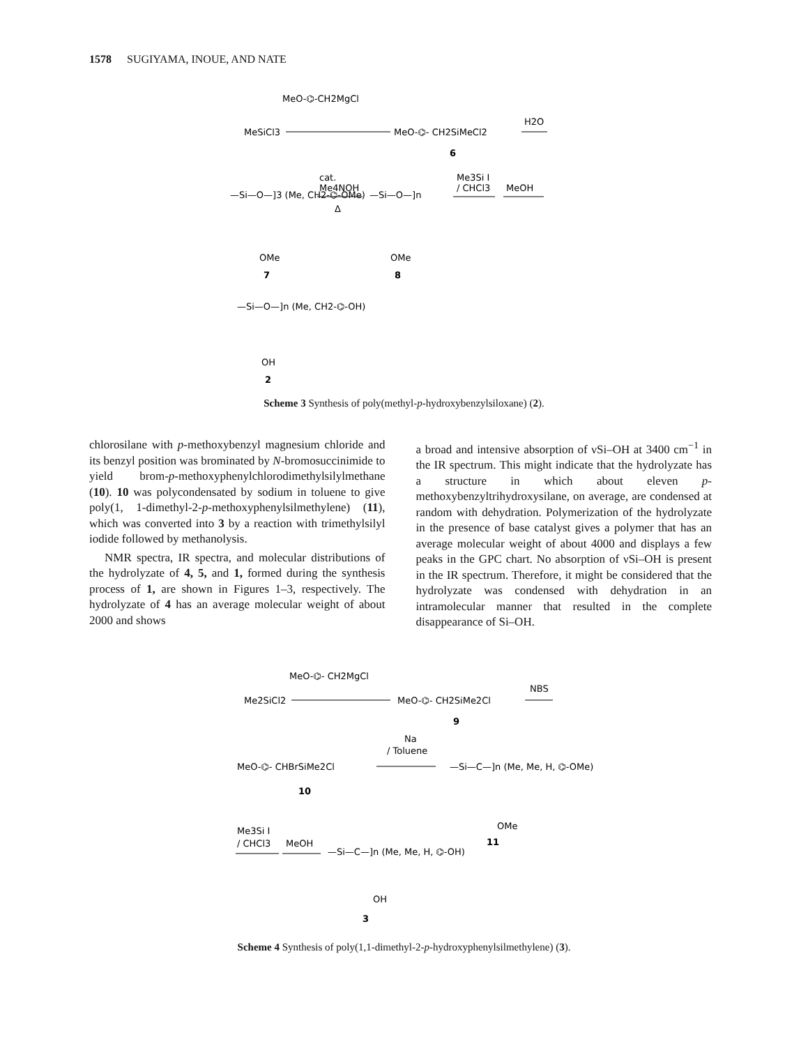1578 SUGIYAMA, INOUE, AND NATE
MeO-⌬-CH2MgCl
MeSiCl3
MeO-⌬- CH2SiMeCl2
H2O
6
—Si—O—]3 (Me, CH2-⌬-OMe)
cat.
Me4NOH
Δ
—Si—O—]n
Me3Si I
/ CHCl3
MeOH
OMe
7
OMe
8
—Si—O—]n (Me, CH2-⌬-OH)
OH
2
Scheme 3 Synthesis of poly(methyl-p-hydroxybenzylsiloxane) (2).
chlorosilane with p-methoxybenzyl magnesium chloride and its benzyl position was brominated by N-bromosuccinimide to yield brom-p-methoxy­phenylchlorodimethylsilylmethane (10). 10 was polycondensated by sodium in toluene to give poly(1, 1-dimethyl-2-p-methoxyphenylsilmethylene) (11), which was converted into 3 by a reaction with trimethylsilyl iodide followed by methanolysis.
NMR spectra, IR spectra, and molecular distributions of the hydrolyzate of 4, 5, and 1, formed during the synthesis process of 1, are shown in Figures 1–3, respectively. The hydrolyzate of 4 has an average molecular weight of about 2000 and shows
a broad and intensive absorption of νSi–OH at 3400 cm<sup>−1</sup> in the IR spectrum. This might indicate that the hydrolyzate has a structure in which about eleven p-methoxybenzyltrihydroxysilane, on average, are condensed at random with dehydration. Polymerization of the hydrolyzate in the presence of base catalyst gives a polymer that has an average molecular weight of about 4000 and displays a few peaks in the GPC chart. No absorption of νSi–OH is present in the IR spectrum. Therefore, it might be considered that the hydrolyzate was condensed with dehydration in an intramolecular manner that resulted in the complete disappearance of Si–OH.
MeO-⌬- CH2MgCl
Me2SiCl2
MeO-⌬- CH2SiMe2Cl
NBS
9
MeO-⌬- CHBrSiMe2Cl
10
Na
/ Toluene
—Si—C—]n (Me, Me, H, ⌬-OMe)
OMe
11
Me3Si I
/ CHCl3
MeOH
—Si—C—]n (Me, Me, H, ⌬-OH)
OH
3
Scheme 4 Synthesis of poly(1,1-dimethyl-2-p-hydroxyphenylsilmethylene) (3).